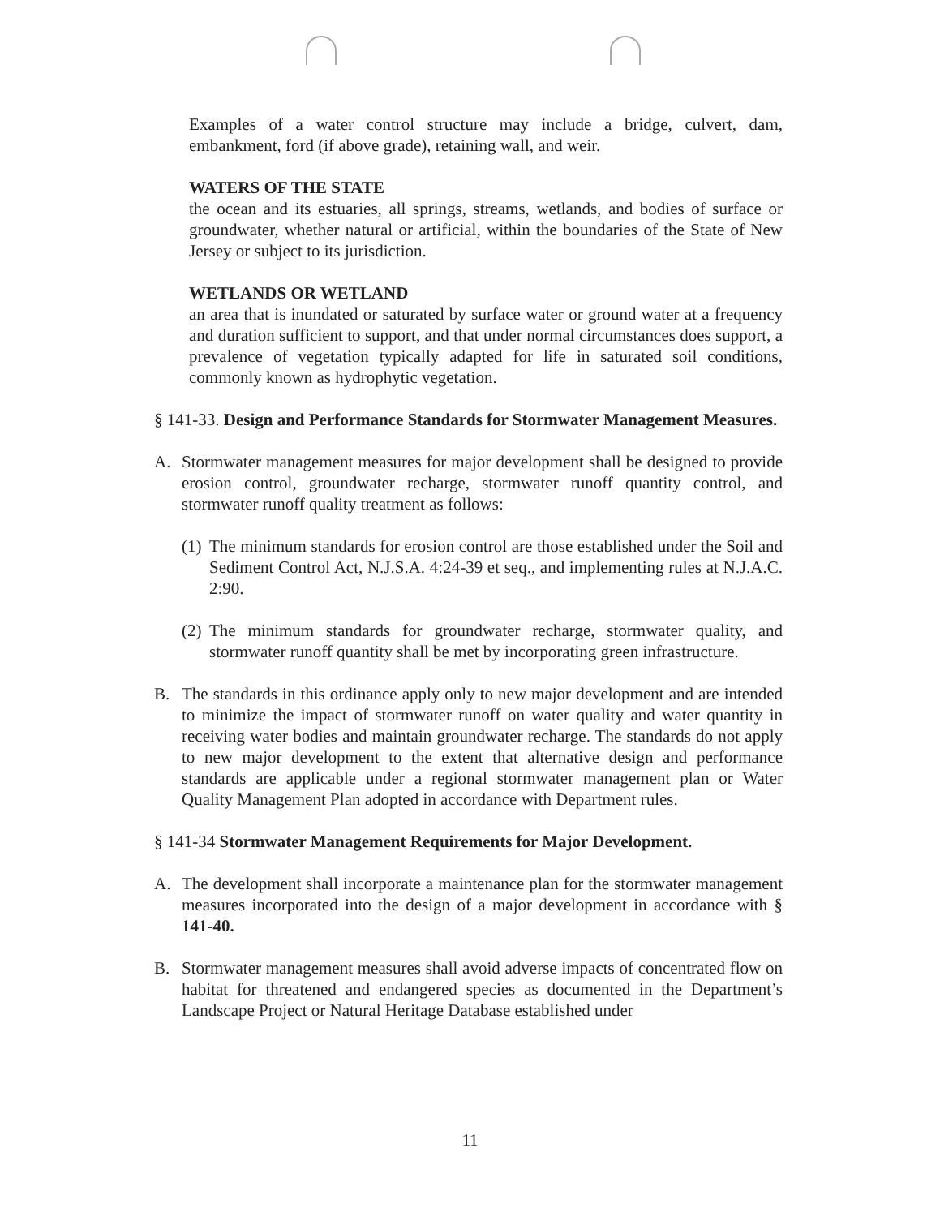Examples of a water control structure may include a bridge, culvert, dam, embankment, ford (if above grade), retaining wall, and weir.
WATERS OF THE STATE
the ocean and its estuaries, all springs, streams, wetlands, and bodies of surface or groundwater, whether natural or artificial, within the boundaries of the State of New Jersey or subject to its jurisdiction.
WETLANDS OR WETLAND
an area that is inundated or saturated by surface water or ground water at a frequency and duration sufficient to support, and that under normal circumstances does support, a prevalence of vegetation typically adapted for life in saturated soil conditions, commonly known as hydrophytic vegetation.
§ 141-33. Design and Performance Standards for Stormwater Management Measures.
A. Stormwater management measures for major development shall be designed to provide erosion control, groundwater recharge, stormwater runoff quantity control, and stormwater runoff quality treatment as follows:
(1)
The minimum standards for erosion control are those established under the Soil and Sediment Control Act, N.J.S.A. 4:24-39 et seq., and implementing rules at N.J.A.C. 2:90.
(2)
The minimum standards for groundwater recharge, stormwater quality, and stormwater runoff quantity shall be met by incorporating green infrastructure.
B. The standards in this ordinance apply only to new major development and are intended to minimize the impact of stormwater runoff on water quality and water quantity in receiving water bodies and maintain groundwater recharge. The standards do not apply to new major development to the extent that alternative design and performance standards are applicable under a regional stormwater management plan or Water Quality Management Plan adopted in accordance with Department rules.
§ 141-34 Stormwater Management Requirements for Major Development.
A. The development shall incorporate a maintenance plan for the stormwater management measures incorporated into the design of a major development in accordance with § 141-40.
B. Stormwater management measures shall avoid adverse impacts of concentrated flow on habitat for threatened and endangered species as documented in the Department’s Landscape Project or Natural Heritage Database established under
11